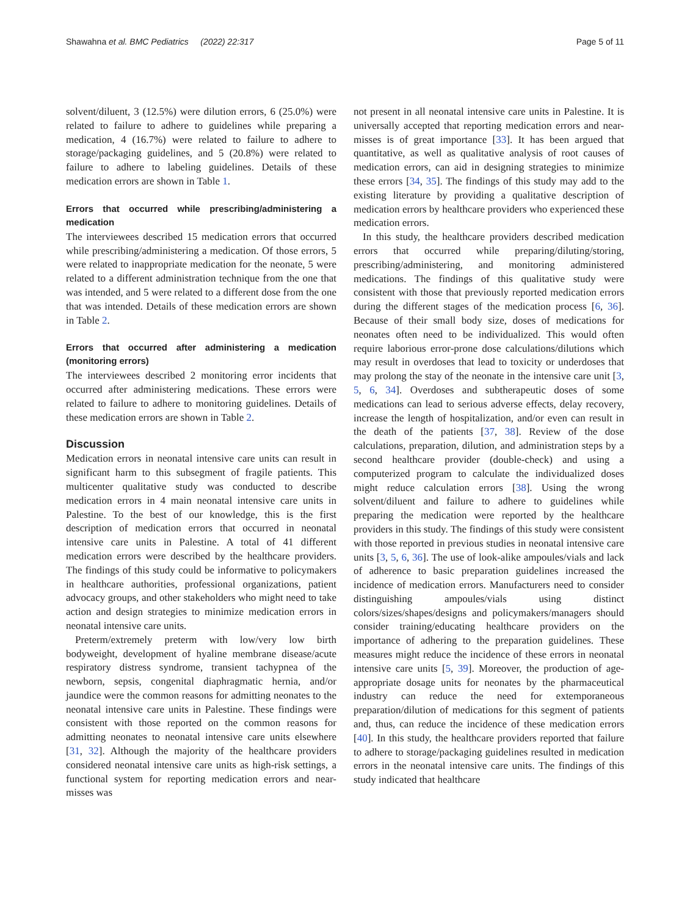Shawahna et al. BMC Pediatrics (2022) 22:317 Page 5 of 11
solvent/diluent, 3 (12.5%) were dilution errors, 6 (25.0%) were related to failure to adhere to guidelines while preparing a medication, 4 (16.7%) were related to failure to adhere to storage/packaging guidelines, and 5 (20.8%) were related to failure to adhere to labeling guidelines. Details of these medication errors are shown in Table 1.
Errors that occurred while prescribing/administering a medication
The interviewees described 15 medication errors that occurred while prescribing/administering a medication. Of those errors, 5 were related to inappropriate medication for the neonate, 5 were related to a different administration technique from the one that was intended, and 5 were related to a different dose from the one that was intended. Details of these medication errors are shown in Table 2.
Errors that occurred after administering a medication (monitoring errors)
The interviewees described 2 monitoring error incidents that occurred after administering medications. These errors were related to failure to adhere to monitoring guidelines. Details of these medication errors are shown in Table 2.
Discussion
Medication errors in neonatal intensive care units can result in significant harm to this subsegment of fragile patients. This multicenter qualitative study was conducted to describe medication errors in 4 main neonatal intensive care units in Palestine. To the best of our knowledge, this is the first description of medication errors that occurred in neonatal intensive care units in Palestine. A total of 41 different medication errors were described by the healthcare providers. The findings of this study could be informative to policymakers in healthcare authorities, professional organizations, patient advocacy groups, and other stakeholders who might need to take action and design strategies to minimize medication errors in neonatal intensive care units.
Preterm/extremely preterm with low/very low birth bodyweight, development of hyaline membrane disease/acute respiratory distress syndrome, transient tachypnea of the newborn, sepsis, congenital diaphragmatic hernia, and/or jaundice were the common reasons for admitting neonates to the neonatal intensive care units in Palestine. These findings were consistent with those reported on the common reasons for admitting neonates to neonatal intensive care units elsewhere [31, 32]. Although the majority of the healthcare providers considered neonatal intensive care units as high-risk settings, a functional system for reporting medication errors and near-misses was
not present in all neonatal intensive care units in Palestine. It is universally accepted that reporting medication errors and near-misses is of great importance [33]. It has been argued that quantitative, as well as qualitative analysis of root causes of medication errors, can aid in designing strategies to minimize these errors [34, 35]. The findings of this study may add to the existing literature by providing a qualitative description of medication errors by healthcare providers who experienced these medication errors.
In this study, the healthcare providers described medication errors that occurred while preparing/diluting/storing, prescribing/administering, and monitoring administered medications. The findings of this qualitative study were consistent with those that previously reported medication errors during the different stages of the medication process [6, 36]. Because of their small body size, doses of medications for neonates often need to be individualized. This would often require laborious error-prone dose calculations/dilutions which may result in overdoses that lead to toxicity or underdoses that may prolong the stay of the neonate in the intensive care unit [3, 5, 6, 34]. Overdoses and subtherapeutic doses of some medications can lead to serious adverse effects, delay recovery, increase the length of hospitalization, and/or even can result in the death of the patients [37, 38]. Review of the dose calculations, preparation, dilution, and administration steps by a second healthcare provider (double-check) and using a computerized program to calculate the individualized doses might reduce calculation errors [38]. Using the wrong solvent/diluent and failure to adhere to guidelines while preparing the medication were reported by the healthcare providers in this study. The findings of this study were consistent with those reported in previous studies in neonatal intensive care units [3, 5, 6, 36]. The use of look-alike ampoules/vials and lack of adherence to basic preparation guidelines increased the incidence of medication errors. Manufacturers need to consider distinguishing ampoules/vials using distinct colors/sizes/shapes/designs and policymakers/managers should consider training/educating healthcare providers on the importance of adhering to the preparation guidelines. These measures might reduce the incidence of these errors in neonatal intensive care units [5, 39]. Moreover, the production of age-appropriate dosage units for neonates by the pharmaceutical industry can reduce the need for extemporaneous preparation/dilution of medications for this segment of patients and, thus, can reduce the incidence of these medication errors [40]. In this study, the healthcare providers reported that failure to adhere to storage/packaging guidelines resulted in medication errors in the neonatal intensive care units. The findings of this study indicated that healthcare